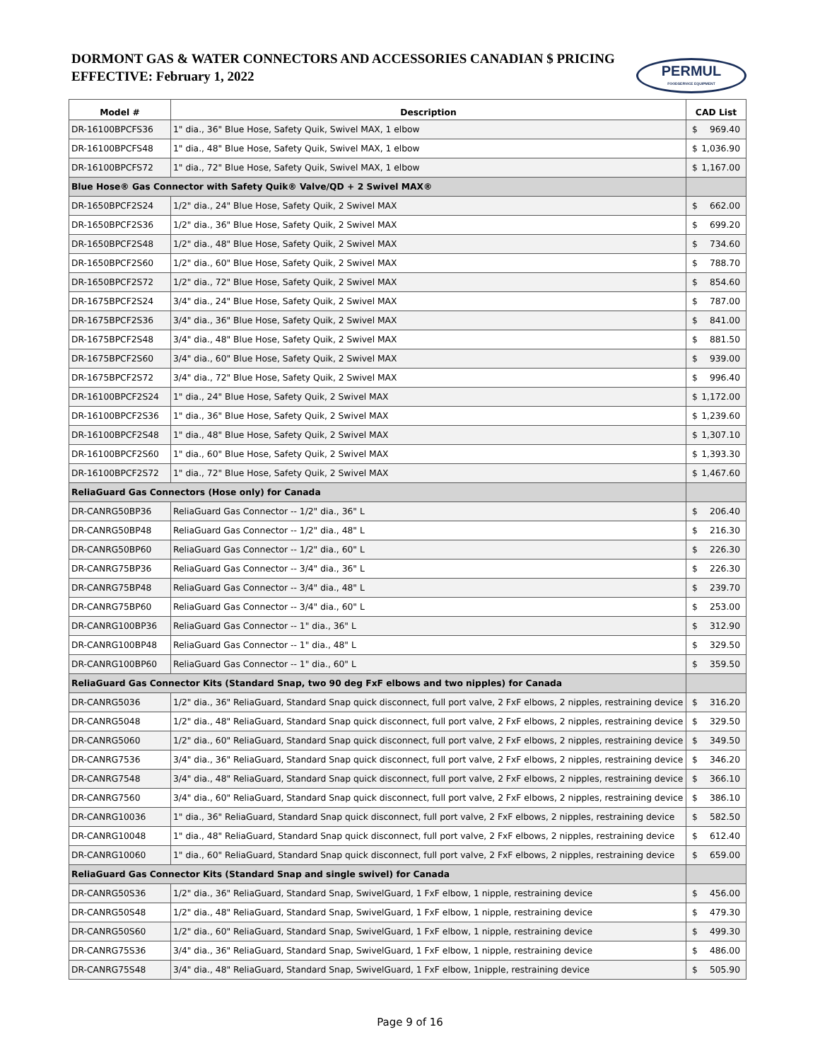DORMONT GAS & WATER CONNECTORS AND ACCESSORIES CANADIAN $ PRICING
EFFECTIVE: February 1, 2022
PERMUL
FOODSERVICE EQUIPMENT
| Model # | Description | CAD List |
| --- | --- | --- |
| DR-16100BPCFS36 | 1" dia., 36" Blue Hose, Safety Quik, Swivel MAX, 1 elbow | $ 969.40 |
| DR-16100BPCFS48 | 1" dia., 48" Blue Hose, Safety Quik, Swivel MAX, 1 elbow | $ 1,036.90 |
| DR-16100BPCFS72 | 1" dia., 72" Blue Hose, Safety Quik, Swivel MAX, 1 elbow | $ 1,167.00 |
| Blue Hose® Gas Connector with Safety Quik® Valve/QD + 2 Swivel MAX® | | |
| DR-1650BPCF2S24 | 1/2" dia., 24" Blue Hose, Safety Quik, 2 Swivel MAX | $ 662.00 |
| DR-1650BPCF2S36 | 1/2" dia., 36" Blue Hose, Safety Quik, 2 Swivel MAX | $ 699.20 |
| DR-1650BPCF2S48 | 1/2" dia., 48" Blue Hose, Safety Quik, 2 Swivel MAX | $ 734.60 |
| DR-1650BPCF2S60 | 1/2" dia., 60" Blue Hose, Safety Quik, 2 Swivel MAX | $ 788.70 |
| DR-1650BPCF2S72 | 1/2" dia., 72" Blue Hose, Safety Quik, 2 Swivel MAX | $ 854.60 |
| DR-1675BPCF2S24 | 3/4" dia., 24" Blue Hose, Safety Quik, 2 Swivel MAX | $ 787.00 |
| DR-1675BPCF2S36 | 3/4" dia., 36" Blue Hose, Safety Quik, 2 Swivel MAX | $ 841.00 |
| DR-1675BPCF2S48 | 3/4" dia., 48" Blue Hose, Safety Quik, 2 Swivel MAX | $ 881.50 |
| DR-1675BPCF2S60 | 3/4" dia., 60" Blue Hose, Safety Quik, 2 Swivel MAX | $ 939.00 |
| DR-1675BPCF2S72 | 3/4" dia., 72" Blue Hose, Safety Quik, 2 Swivel MAX | $ 996.40 |
| DR-16100BPCF2S24 | 1" dia., 24" Blue Hose, Safety Quik, 2 Swivel MAX | $ 1,172.00 |
| DR-16100BPCF2S36 | 1" dia., 36" Blue Hose, Safety Quik, 2 Swivel MAX | $ 1,239.60 |
| DR-16100BPCF2S48 | 1" dia., 48" Blue Hose, Safety Quik, 2 Swivel MAX | $ 1,307.10 |
| DR-16100BPCF2S60 | 1" dia., 60" Blue Hose, Safety Quik, 2 Swivel MAX | $ 1,393.30 |
| DR-16100BPCF2S72 | 1" dia., 72" Blue Hose, Safety Quik, 2 Swivel MAX | $ 1,467.60 |
| ReliaGuard Gas Connectors (Hose only) for Canada | | |
| DR-CANRG50BP36 | ReliaGuard Gas Connector -- 1/2" dia., 36" L | $ 206.40 |
| DR-CANRG50BP48 | ReliaGuard Gas Connector -- 1/2" dia., 48" L | $ 216.30 |
| DR-CANRG50BP60 | ReliaGuard Gas Connector -- 1/2" dia., 60" L | $ 226.30 |
| DR-CANRG75BP36 | ReliaGuard Gas Connector -- 3/4" dia., 36" L | $ 226.30 |
| DR-CANRG75BP48 | ReliaGuard Gas Connector -- 3/4" dia., 48" L | $ 239.70 |
| DR-CANRG75BP60 | ReliaGuard Gas Connector -- 3/4" dia., 60" L | $ 253.00 |
| DR-CANRG100BP36 | ReliaGuard Gas Connector -- 1" dia., 36" L | $ 312.90 |
| DR-CANRG100BP48 | ReliaGuard Gas Connector -- 1" dia., 48" L | $ 329.50 |
| DR-CANRG100BP60 | ReliaGuard Gas Connector -- 1" dia., 60" L | $ 359.50 |
| ReliaGuard Gas Connector Kits (Standard Snap, two 90 deg FxF elbows and two nipples) for Canada | | |
| DR-CANRG5036 | 1/2" dia., 36" ReliaGuard, Standard Snap quick disconnect, full port valve, 2 FxF elbows, 2 nipples, restraining device | $ 316.20 |
| DR-CANRG5048 | 1/2" dia., 48" ReliaGuard, Standard Snap quick disconnect, full port valve, 2 FxF elbows, 2 nipples, restraining device | $ 329.50 |
| DR-CANRG5060 | 1/2" dia., 60" ReliaGuard, Standard Snap quick disconnect, full port valve, 2 FxF elbows, 2 nipples, restraining device | $ 349.50 |
| DR-CANRG7536 | 3/4" dia., 36" ReliaGuard, Standard Snap quick disconnect, full port valve, 2 FxF elbows, 2 nipples, restraining device | $ 346.20 |
| DR-CANRG7548 | 3/4" dia., 48" ReliaGuard, Standard Snap quick disconnect, full port valve, 2 FxF elbows, 2 nipples, restraining device | $ 366.10 |
| DR-CANRG7560 | 3/4" dia., 60" ReliaGuard, Standard Snap quick disconnect, full port valve, 2 FxF elbows, 2 nipples, restraining device | $ 386.10 |
| DR-CANRG10036 | 1" dia., 36" ReliaGuard, Standard Snap quick disconnect, full port valve, 2 FxF elbows, 2 nipples, restraining device | $ 582.50 |
| DR-CANRG10048 | 1" dia., 48" ReliaGuard, Standard Snap quick disconnect, full port valve, 2 FxF elbows, 2 nipples, restraining device | $ 612.40 |
| DR-CANRG10060 | 1" dia., 60" ReliaGuard, Standard Snap quick disconnect, full port valve, 2 FxF elbows, 2 nipples, restraining device | $ 659.00 |
| ReliaGuard Gas Connector Kits (Standard Snap and single swivel) for Canada | | |
| DR-CANRG50S36 | 1/2" dia., 36" ReliaGuard, Standard Snap, SwivelGuard, 1 FxF elbow, 1 nipple, restraining device | $ 456.00 |
| DR-CANRG50S48 | 1/2" dia., 48" ReliaGuard, Standard Snap, SwivelGuard, 1 FxF elbow, 1 nipple, restraining device | $ 479.30 |
| DR-CANRG50S60 | 1/2" dia., 60" ReliaGuard, Standard Snap, SwivelGuard, 1 FxF elbow, 1 nipple, restraining device | $ 499.30 |
| DR-CANRG75S36 | 3/4" dia., 36" ReliaGuard, Standard Snap, SwivelGuard, 1 FxF elbow, 1 nipple, restraining device | $ 486.00 |
| DR-CANRG75S48 | 3/4" dia., 48" ReliaGuard, Standard Snap, SwivelGuard, 1 FxF elbow, 1nipple, restraining device | $ 505.90 |
Page 9 of 16